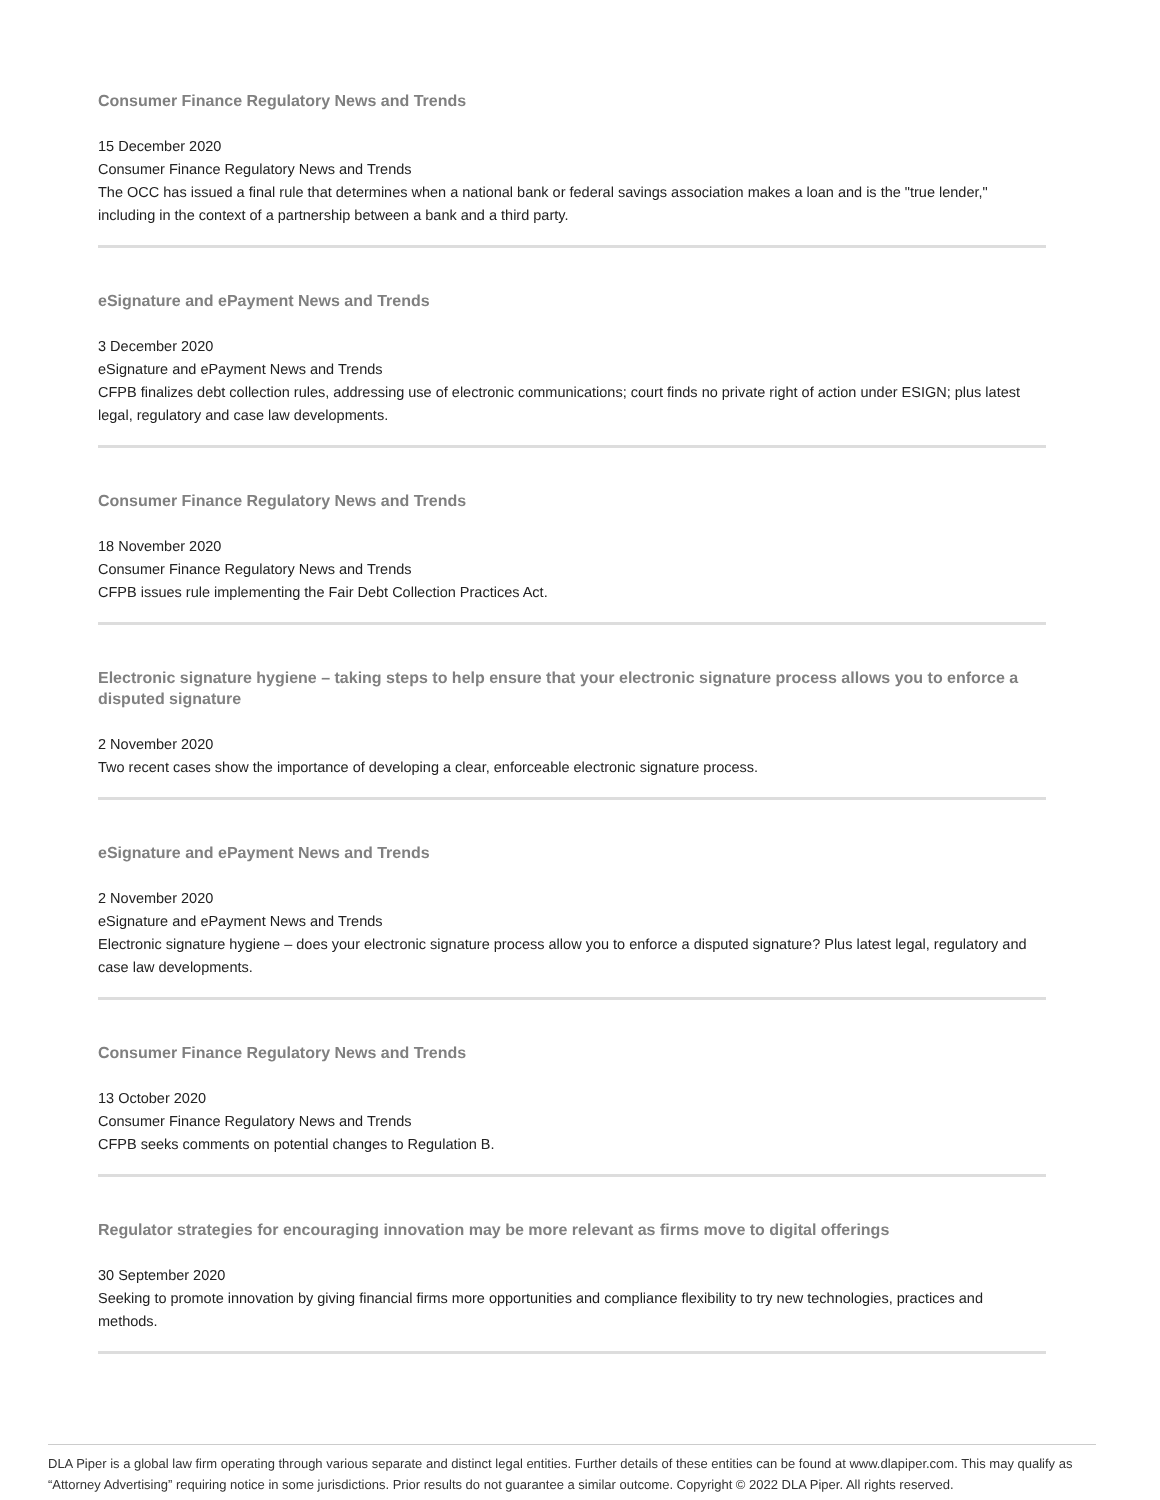Consumer Finance Regulatory News and Trends
15 December 2020
Consumer Finance Regulatory News and Trends
The OCC has issued a final rule that determines when a national bank or federal savings association makes a loan and is the "true lender," including in the context of a partnership between a bank and a third party.
eSignature and ePayment News and Trends
3 December 2020
eSignature and ePayment News and Trends
CFPB finalizes debt collection rules, addressing use of electronic communications; court finds no private right of action under ESIGN; plus latest legal, regulatory and case law developments.
Consumer Finance Regulatory News and Trends
18 November 2020
Consumer Finance Regulatory News and Trends
CFPB issues rule implementing the Fair Debt Collection Practices Act.
Electronic signature hygiene – taking steps to help ensure that your electronic signature process allows you to enforce a disputed signature
2 November 2020
Two recent cases show the importance of developing a clear, enforceable electronic signature process.
eSignature and ePayment News and Trends
2 November 2020
eSignature and ePayment News and Trends
Electronic signature hygiene – does your electronic signature process allow you to enforce a disputed signature? Plus latest legal, regulatory and case law developments.
Consumer Finance Regulatory News and Trends
13 October 2020
Consumer Finance Regulatory News and Trends
CFPB seeks comments on potential changes to Regulation B.
Regulator strategies for encouraging innovation may be more relevant as firms move to digital offerings
30 September 2020
Seeking to promote innovation by giving financial firms more opportunities and compliance flexibility to try new technologies, practices and methods.
DLA Piper is a global law firm operating through various separate and distinct legal entities. Further details of these entities can be found at www.dlapiper.com. This may qualify as “Attorney Advertising” requiring notice in some jurisdictions. Prior results do not guarantee a similar outcome. Copyright © 2022 DLA Piper. All rights reserved.